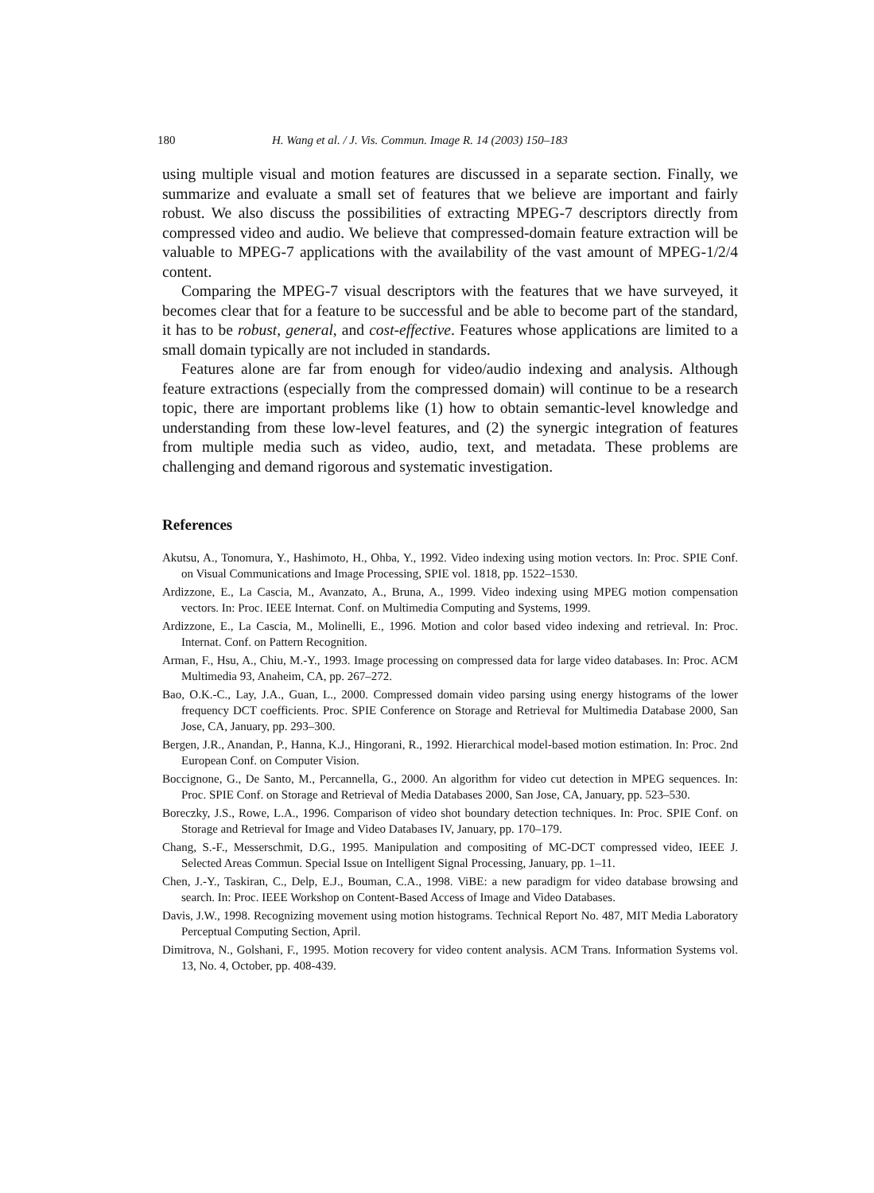180 H. Wang et al. / J. Vis. Commun. Image R. 14 (2003) 150–183
using multiple visual and motion features are discussed in a separate section. Finally, we summarize and evaluate a small set of features that we believe are important and fairly robust. We also discuss the possibilities of extracting MPEG-7 descriptors directly from compressed video and audio. We believe that compressed-domain feature extraction will be valuable to MPEG-7 applications with the availability of the vast amount of MPEG-1/2/4 content.
Comparing the MPEG-7 visual descriptors with the features that we have surveyed, it becomes clear that for a feature to be successful and be able to become part of the standard, it has to be robust, general, and cost-effective. Features whose applications are limited to a small domain typically are not included in standards.
Features alone are far from enough for video/audio indexing and analysis. Although feature extractions (especially from the compressed domain) will continue to be a research topic, there are important problems like (1) how to obtain semantic-level knowledge and understanding from these low-level features, and (2) the synergic integration of features from multiple media such as video, audio, text, and metadata. These problems are challenging and demand rigorous and systematic investigation.
References
Akutsu, A., Tonomura, Y., Hashimoto, H., Ohba, Y., 1992. Video indexing using motion vectors. In: Proc. SPIE Conf. on Visual Communications and Image Processing, SPIE vol. 1818, pp. 1522–1530.
Ardizzone, E., La Cascia, M., Avanzato, A., Bruna, A., 1999. Video indexing using MPEG motion compensation vectors. In: Proc. IEEE Internat. Conf. on Multimedia Computing and Systems, 1999.
Ardizzone, E., La Cascia, M., Molinelli, E., 1996. Motion and color based video indexing and retrieval. In: Proc. Internat. Conf. on Pattern Recognition.
Arman, F., Hsu, A., Chiu, M.-Y., 1993. Image processing on compressed data for large video databases. In: Proc. ACM Multimedia 93, Anaheim, CA, pp. 267–272.
Bao, O.K.-C., Lay, J.A., Guan, L., 2000. Compressed domain video parsing using energy histograms of the lower frequency DCT coefficients. Proc. SPIE Conference on Storage and Retrieval for Multimedia Database 2000, San Jose, CA, January, pp. 293–300.
Bergen, J.R., Anandan, P., Hanna, K.J., Hingorani, R., 1992. Hierarchical model-based motion estimation. In: Proc. 2nd European Conf. on Computer Vision.
Boccignone, G., De Santo, M., Percannella, G., 2000. An algorithm for video cut detection in MPEG sequences. In: Proc. SPIE Conf. on Storage and Retrieval of Media Databases 2000, San Jose, CA, January, pp. 523–530.
Boreczky, J.S., Rowe, L.A., 1996. Comparison of video shot boundary detection techniques. In: Proc. SPIE Conf. on Storage and Retrieval for Image and Video Databases IV, January, pp. 170–179.
Chang, S.-F., Messerschmit, D.G., 1995. Manipulation and compositing of MC-DCT compressed video, IEEE J. Selected Areas Commun. Special Issue on Intelligent Signal Processing, January, pp. 1–11.
Chen, J.-Y., Taskiran, C., Delp, E.J., Bouman, C.A., 1998. ViBE: a new paradigm for video database browsing and search. In: Proc. IEEE Workshop on Content-Based Access of Image and Video Databases.
Davis, J.W., 1998. Recognizing movement using motion histograms. Technical Report No. 487, MIT Media Laboratory Perceptual Computing Section, April.
Dimitrova, N., Golshani, F., 1995. Motion recovery for video content analysis. ACM Trans. Information Systems vol. 13, No. 4, October, pp. 408-439.